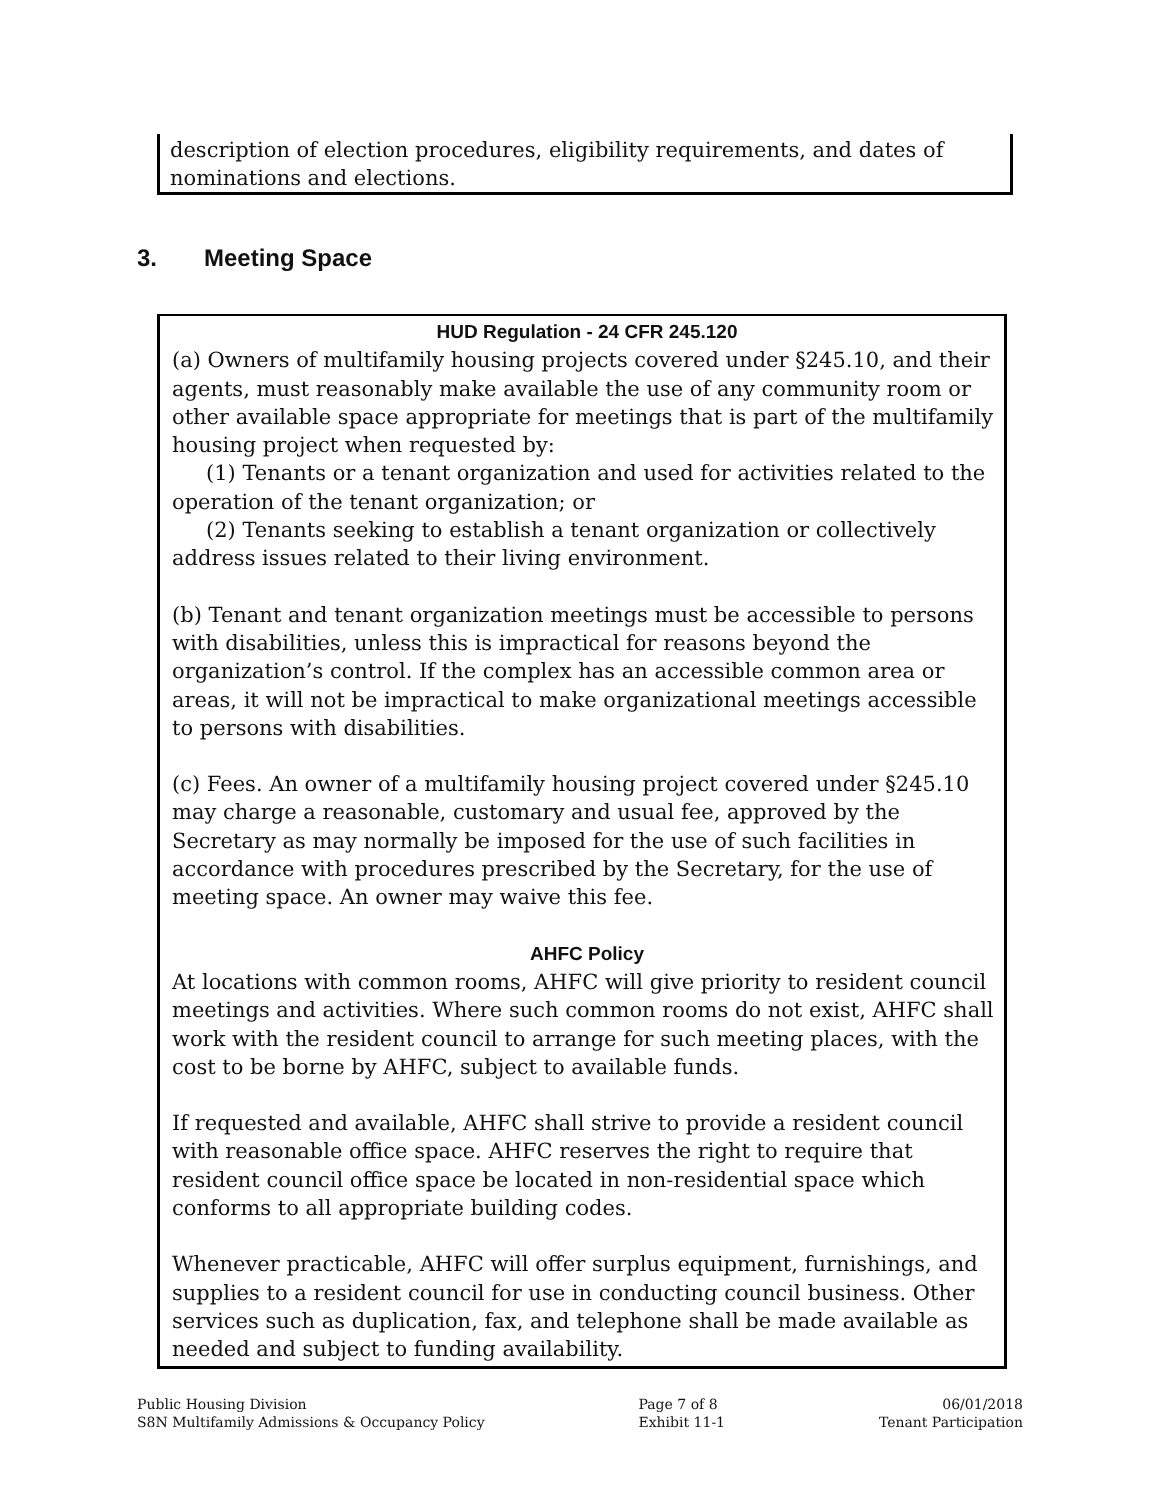description of election procedures, eligibility requirements, and dates of nominations and elections.
3. Meeting Space
HUD Regulation - 24 CFR 245.120
(a) Owners of multifamily housing projects covered under §245.10, and their agents, must reasonably make available the use of any community room or other available space appropriate for meetings that is part of the multifamily housing project when requested by:
(1) Tenants or a tenant organization and used for activities related to the operation of the tenant organization; or
(2) Tenants seeking to establish a tenant organization or collectively address issues related to their living environment.
(b) Tenant and tenant organization meetings must be accessible to persons with disabilities, unless this is impractical for reasons beyond the organization’s control. If the complex has an accessible common area or areas, it will not be impractical to make organizational meetings accessible to persons with disabilities.
(c) Fees. An owner of a multifamily housing project covered under §245.10 may charge a reasonable, customary and usual fee, approved by the Secretary as may normally be imposed for the use of such facilities in accordance with procedures prescribed by the Secretary, for the use of meeting space. An owner may waive this fee.
AHFC Policy
At locations with common rooms, AHFC will give priority to resident council meetings and activities. Where such common rooms do not exist, AHFC shall work with the resident council to arrange for such meeting places, with the cost to be borne by AHFC, subject to available funds.
If requested and available, AHFC shall strive to provide a resident council with reasonable office space. AHFC reserves the right to require that resident council office space be located in non-residential space which conforms to all appropriate building codes.
Whenever practicable, AHFC will offer surplus equipment, furnishings, and supplies to a resident council for use in conducting council business. Other services such as duplication, fax, and telephone shall be made available as needed and subject to funding availability.
Public Housing Division
S8N Multifamily Admissions & Occupancy Policy
Page 7 of 8
Exhibit 11-1
06/01/2018
Tenant Participation